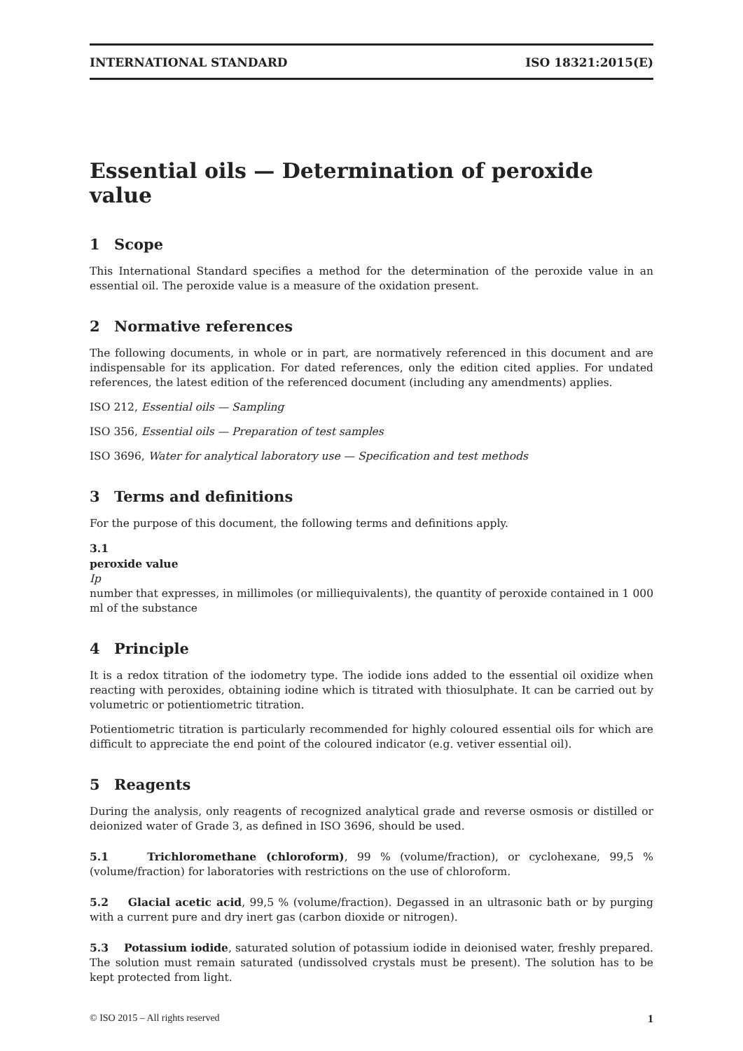INTERNATIONAL STANDARD ISO 18321:2015(E)
Essential oils — Determination of peroxide value
1 Scope
This International Standard specifies a method for the determination of the peroxide value in an essential oil. The peroxide value is a measure of the oxidation present.
2 Normative references
The following documents, in whole or in part, are normatively referenced in this document and are indispensable for its application. For dated references, only the edition cited applies. For undated references, the latest edition of the referenced document (including any amendments) applies.
ISO 212, Essential oils — Sampling
ISO 356, Essential oils — Preparation of test samples
ISO 3696, Water for analytical laboratory use — Specification and test methods
3 Terms and definitions
For the purpose of this document, the following terms and definitions apply.
3.1
peroxide value
Ip
number that expresses, in millimoles (or milliequivalents), the quantity of peroxide contained in 1 000 ml of the substance
4 Principle
It is a redox titration of the iodometry type. The iodide ions added to the essential oil oxidize when reacting with peroxides, obtaining iodine which is titrated with thiosulphate. It can be carried out by volumetric or potientiometric titration.
Potientiometric titration is particularly recommended for highly coloured essential oils for which are difficult to appreciate the end point of the coloured indicator (e.g. vetiver essential oil).
5 Reagents
During the analysis, only reagents of recognized analytical grade and reverse osmosis or distilled or deionized water of Grade 3, as defined in ISO 3696, should be used.
5.1 Trichloromethane (chloroform), 99 % (volume/fraction), or cyclohexane, 99,5 % (volume/fraction) for laboratories with restrictions on the use of chloroform.
5.2 Glacial acetic acid, 99,5 % (volume/fraction). Degassed in an ultrasonic bath or by purging with a current pure and dry inert gas (carbon dioxide or nitrogen).
5.3 Potassium iodide, saturated solution of potassium iodide in deionised water, freshly prepared. The solution must remain saturated (undissolved crystals must be present). The solution has to be kept protected from light.
© ISO 2015 – All rights reserved 1